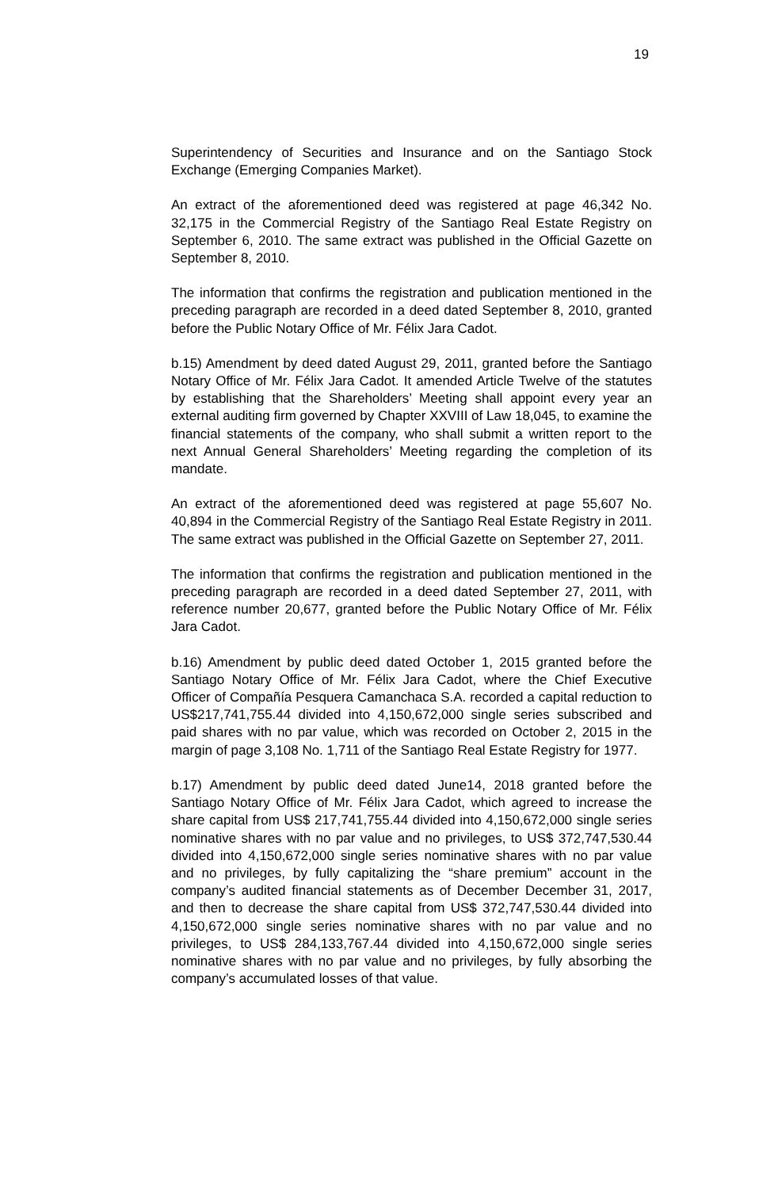19
Superintendency of Securities and Insurance and on the Santiago Stock Exchange (Emerging Companies Market).
An extract of the aforementioned deed was registered at page 46,342 No. 32,175 in the Commercial Registry of the Santiago Real Estate Registry on September 6, 2010. The same extract was published in the Official Gazette on September 8, 2010.
The information that confirms the registration and publication mentioned in the preceding paragraph are recorded in a deed dated September 8, 2010, granted before the Public Notary Office of Mr. Félix Jara Cadot.
b.15) Amendment by deed dated August 29, 2011, granted before the Santiago Notary Office of Mr. Félix Jara Cadot. It amended Article Twelve of the statutes by establishing that the Shareholders’ Meeting shall appoint every year an external auditing firm governed by Chapter XXVIII of Law 18,045, to examine the financial statements of the company, who shall submit a written report to the next Annual General Shareholders’ Meeting regarding the completion of its mandate.
An extract of the aforementioned deed was registered at page 55,607 No. 40,894 in the Commercial Registry of the Santiago Real Estate Registry in 2011. The same extract was published in the Official Gazette on September 27, 2011.
The information that confirms the registration and publication mentioned in the preceding paragraph are recorded in a deed dated September 27, 2011, with reference number 20,677, granted before the Public Notary Office of Mr. Félix Jara Cadot.
b.16) Amendment by public deed dated October 1, 2015 granted before the Santiago Notary Office of Mr. Félix Jara Cadot, where the Chief Executive Officer of Compañía Pesquera Camanchaca S.A. recorded a capital reduction to US$217,741,755.44 divided into 4,150,672,000 single series subscribed and paid shares with no par value, which was recorded on October 2, 2015 in the margin of page 3,108 No. 1,711 of the Santiago Real Estate Registry for 1977.
b.17) Amendment by public deed dated June14, 2018 granted before the Santiago Notary Office of Mr. Félix Jara Cadot, which agreed to increase the share capital from US$ 217,741,755.44 divided into 4,150,672,000 single series nominative shares with no par value and no privileges, to US$ 372,747,530.44 divided into 4,150,672,000 single series nominative shares with no par value and no privileges, by fully capitalizing the “share premium” account in the company’s audited financial statements as of December December 31, 2017, and then to decrease the share capital from US$ 372,747,530.44 divided into 4,150,672,000 single series nominative shares with no par value and no privileges, to US$ 284,133,767.44 divided into 4,150,672,000 single series nominative shares with no par value and no privileges, by fully absorbing the company’s accumulated losses of that value.